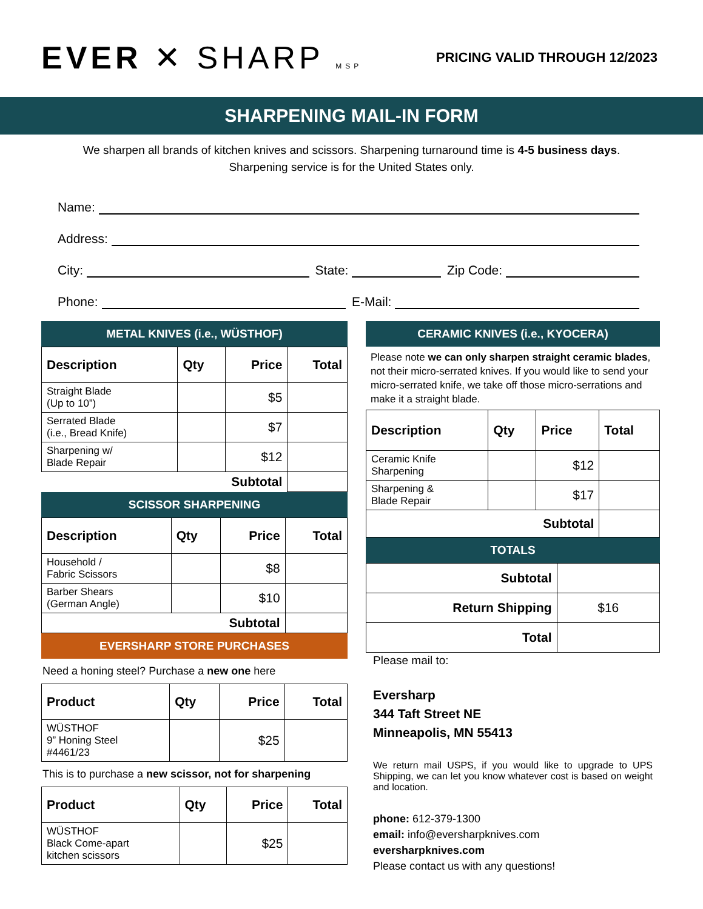EVER ✕ SHARP MSP
PRICING VALID THROUGH 12/2023
SHARPENING MAIL-IN FORM
We sharpen all brands of kitchen knives and scissors. Sharpening turnaround time is 4-5 business days.
Sharpening service is for the United States only.
Name:
Address:
City: State: Zip Code:
Phone: E-Mail:
METAL KNIVES (i.e., WÜSTHOF)
| Description | Qty | Price | Total |
| --- | --- | --- | --- |
| Straight Blade (Up to 10”) | | $5 | |
| Serrated Blade (i.e., Bread Knife) | | $7 | |
| Sharpening w/ Blade Repair | | $12 | |
| Subtotal | | | |
SCISSOR SHARPENING
| Description | Qty | Price | Total |
| --- | --- | --- | --- |
| Household / Fabric Scissors | | $8 | |
| Barber Shears (German Angle) | | $10 | |
| Subtotal | | | |
EVERSHARP STORE PURCHASES
Need a honing steel? Purchase a new one here
| Product | Qty | Price | Total |
| --- | --- | --- | --- |
| WÜSTHOF 9” Honing Steel #4461/23 | | $25 | |
This is to purchase a new scissor, not for sharpening
| Product | Qty | Price | Total |
| --- | --- | --- | --- |
| WÜSTHOF Black Come-apart kitchen scissors | | $25 | |
CERAMIC KNIVES (i.e., KYOCERA)
Please note we can only sharpen straight ceramic blades, not their micro-serrated knives. If you would like to send your micro-serrated knife, we take off those micro-serrations and make it a straight blade.
| Description | Qty | Price | Total |
| --- | --- | --- | --- |
| Ceramic Knife Sharpening | | $12 | |
| Sharpening & Blade Repair | | $17 | |
| Subtotal | | | |
TOTALS
| Subtotal | |
| Return Shipping | $16 |
| Total | |
Please mail to:
Eversharp
344 Taft Street NE
Minneapolis, MN 55413
We return mail USPS, if you would like to upgrade to UPS Shipping, we can let you know whatever cost is based on weight and location.
phone: 612-379-1300
email: info@eversharpknives.com
eversharpknives.com
Please contact us with any questions!